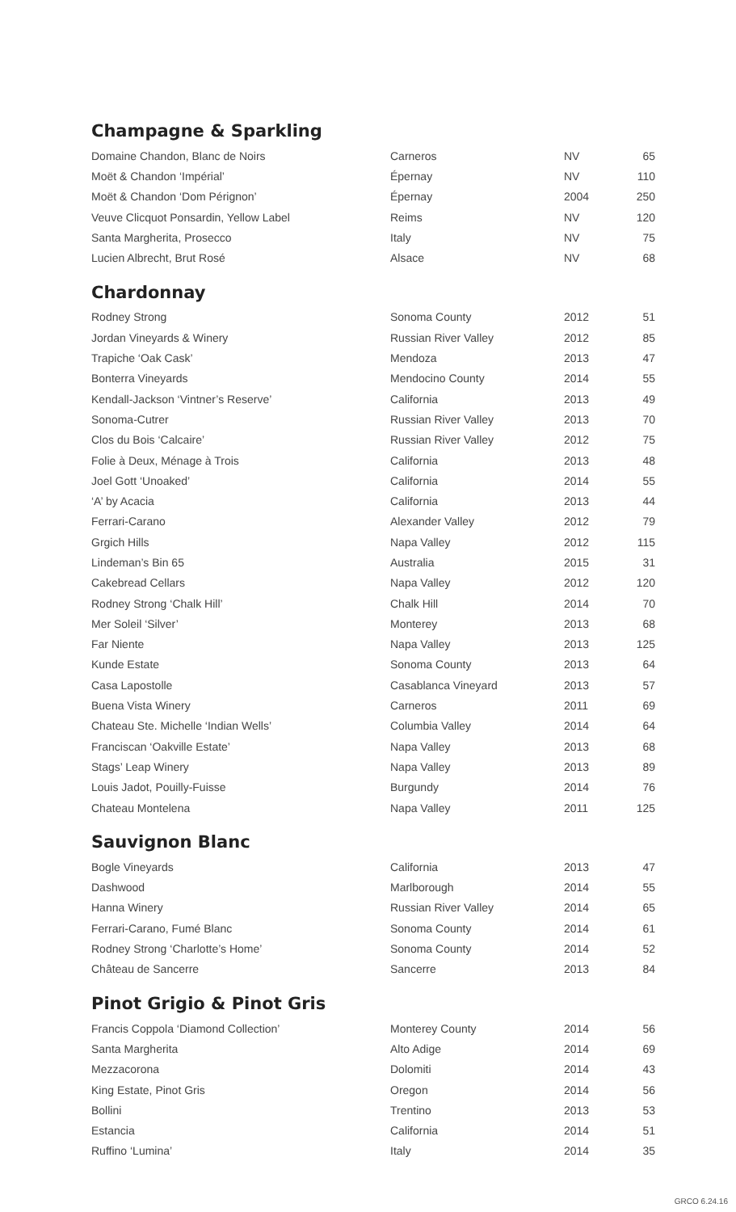Champagne & Sparkling
| Domaine Chandon, Blanc de Noirs | Carneros | NV | 65 |
| Moët & Chandon ‘Impérial’ | Épernay | NV | 110 |
| Moët & Chandon ‘Dom Pérignon’ | Épernay | 2004 | 250 |
| Veuve Clicquot Ponsardin, Yellow Label | Reims | NV | 120 |
| Santa Margherita, Prosecco | Italy | NV | 75 |
| Lucien Albrecht, Brut Rosé | Alsace | NV | 68 |
Chardonnay
| Rodney Strong | Sonoma County | 2012 | 51 |
| Jordan Vineyards & Winery | Russian River Valley | 2012 | 85 |
| Trapiche ‘Oak Cask’ | Mendoza | 2013 | 47 |
| Bonterra Vineyards | Mendocino County | 2014 | 55 |
| Kendall-Jackson ‘Vintner’s Reserve’ | California | 2013 | 49 |
| Sonoma-Cutrer | Russian River Valley | 2013 | 70 |
| Clos du Bois ‘Calcaire’ | Russian River Valley | 2012 | 75 |
| Folie à Deux, Ménage à Trois | California | 2013 | 48 |
| Joel Gott ‘Unoaked’ | California | 2014 | 55 |
| ‘A’ by Acacia | California | 2013 | 44 |
| Ferrari-Carano | Alexander Valley | 2012 | 79 |
| Grgich Hills | Napa Valley | 2012 | 115 |
| Lindeman’s Bin 65 | Australia | 2015 | 31 |
| Cakebread Cellars | Napa Valley | 2012 | 120 |
| Rodney Strong ‘Chalk Hill’ | Chalk Hill | 2014 | 70 |
| Mer Soleil ‘Silver’ | Monterey | 2013 | 68 |
| Far Niente | Napa Valley | 2013 | 125 |
| Kunde Estate | Sonoma County | 2013 | 64 |
| Casa Lapostolle | Casablanca Vineyard | 2013 | 57 |
| Buena Vista Winery | Carneros | 2011 | 69 |
| Chateau Ste. Michelle ‘Indian Wells’ | Columbia Valley | 2014 | 64 |
| Franciscan ‘Oakville Estate’ | Napa Valley | 2013 | 68 |
| Stags’ Leap Winery | Napa Valley | 2013 | 89 |
| Louis Jadot, Pouilly-Fuisse | Burgundy | 2014 | 76 |
| Chateau Montelena | Napa Valley | 2011 | 125 |
Sauvignon Blanc
| Bogle Vineyards | California | 2013 | 47 |
| Dashwood | Marlborough | 2014 | 55 |
| Hanna Winery | Russian River Valley | 2014 | 65 |
| Ferrari-Carano, Fumé Blanc | Sonoma County | 2014 | 61 |
| Rodney Strong ‘Charlotte’s Home’ | Sonoma County | 2014 | 52 |
| Château de Sancerre | Sancerre | 2013 | 84 |
Pinot Grigio & Pinot Gris
| Francis Coppola ‘Diamond Collection’ | Monterey County | 2014 | 56 |
| Santa Margherita | Alto Adige | 2014 | 69 |
| Mezzacorona | Dolomiti | 2014 | 43 |
| King Estate, Pinot Gris | Oregon | 2014 | 56 |
| Bollini | Trentino | 2013 | 53 |
| Estancia | California | 2014 | 51 |
| Ruffino ‘Lumina’ | Italy | 2014 | 35 |
GRCO 6.24.16